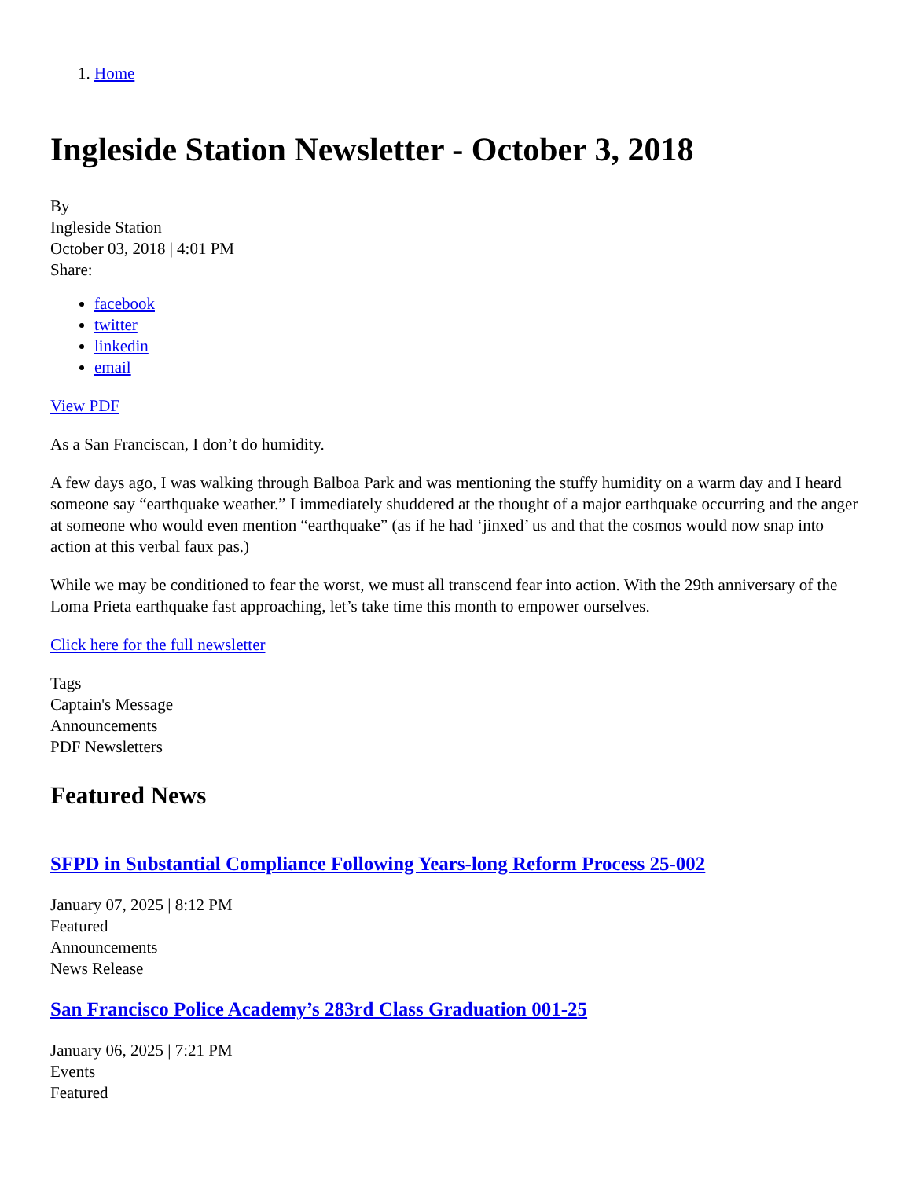1. Home
Ingleside Station Newsletter - October 3, 2018
By
Ingleside Station
October 03, 2018 | 4:01 PM
Share:
facebook
twitter
linkedin
email
View PDF
As a San Franciscan, I don’t do humidity.
A few days ago, I was walking through Balboa Park and was mentioning the stuffy humidity on a warm day and I heard someone say “earthquake weather.” I immediately shuddered at the thought of a major earthquake occurring and the anger at someone who would even mention “earthquake” (as if he had ‘jinxed’ us and that the cosmos would now snap into action at this verbal faux pas.)
While we may be conditioned to fear the worst, we must all transcend fear into action. With the 29th anniversary of the Loma Prieta earthquake fast approaching, let’s take time this month to empower ourselves.
Click here for the full newsletter
Tags
Captain's Message
Announcements
PDF Newsletters
Featured News
SFPD in Substantial Compliance Following Years-long Reform Process 25-002
January 07, 2025 | 8:12 PM
Featured
Announcements
News Release
San Francisco Police Academy’s 283rd Class Graduation 001-25
January 06, 2025 | 7:21 PM
Events
Featured